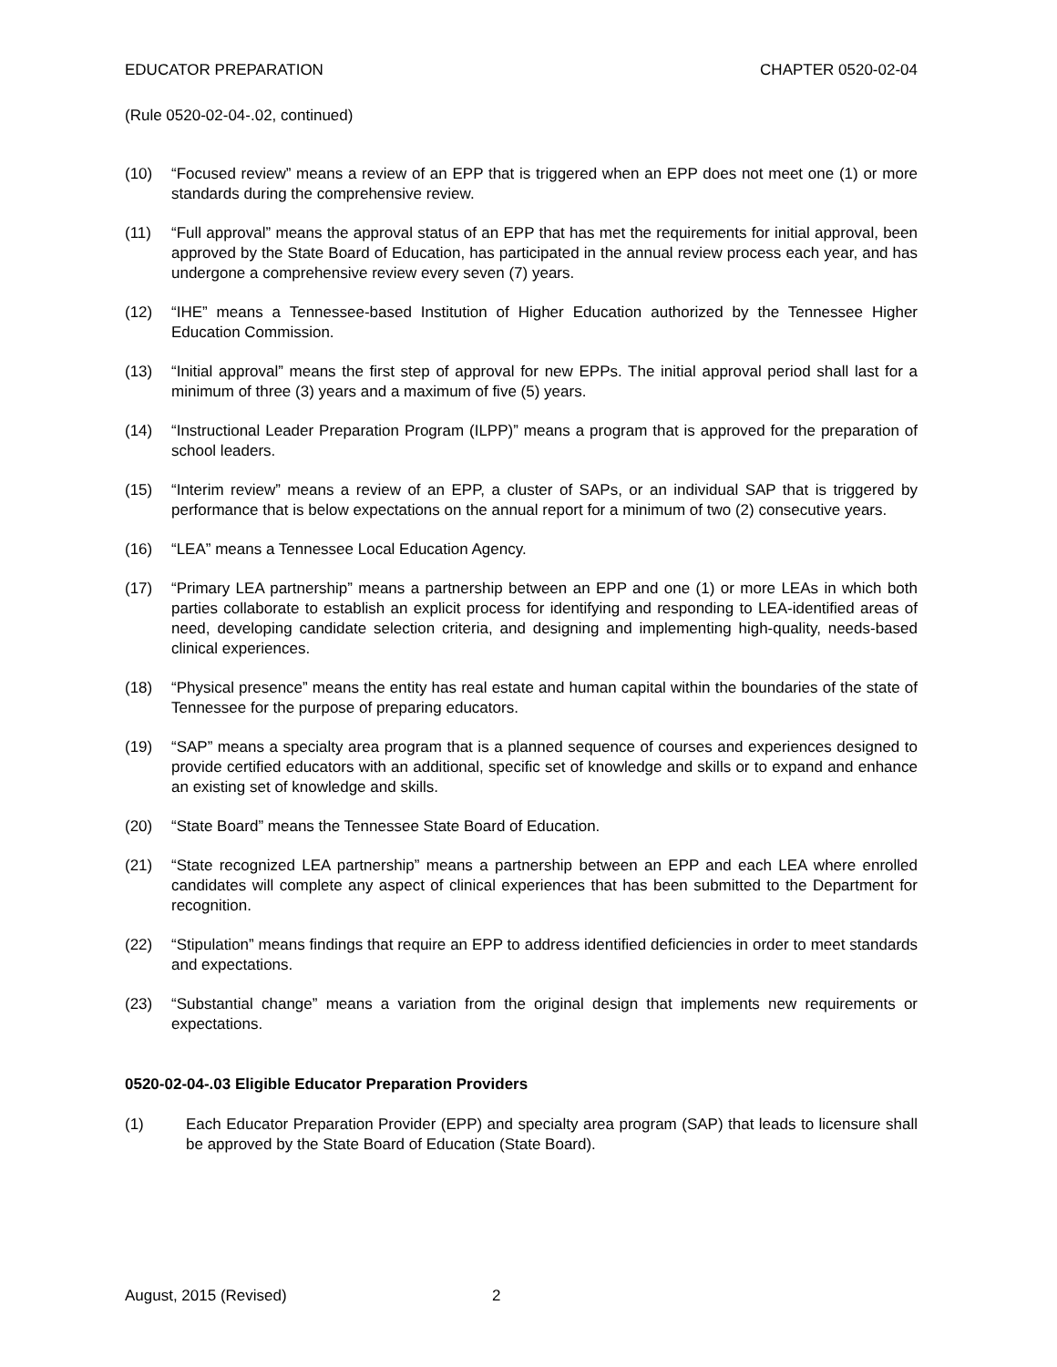EDUCATOR PREPARATION CHAPTER 0520-02-04
(Rule 0520-02-04-.02, continued)
(10) “Focused review” means a review of an EPP that is triggered when an EPP does not meet one (1) or more standards during the comprehensive review.
(11) “Full approval” means the approval status of an EPP that has met the requirements for initial approval, been approved by the State Board of Education, has participated in the annual review process each year, and has undergone a comprehensive review every seven (7) years.
(12) “IHE” means a Tennessee-based Institution of Higher Education authorized by the Tennessee Higher Education Commission.
(13) “Initial approval” means the first step of approval for new EPPs. The initial approval period shall last for a minimum of three (3) years and a maximum of five (5) years.
(14) “Instructional Leader Preparation Program (ILPP)” means a program that is approved for the preparation of school leaders.
(15) “Interim review” means a review of an EPP, a cluster of SAPs, or an individual SAP that is triggered by performance that is below expectations on the annual report for a minimum of two (2) consecutive years.
(16) “LEA” means a Tennessee Local Education Agency.
(17) “Primary LEA partnership” means a partnership between an EPP and one (1) or more LEAs in which both parties collaborate to establish an explicit process for identifying and responding to LEA-identified areas of need, developing candidate selection criteria, and designing and implementing high-quality, needs-based clinical experiences.
(18) “Physical presence” means the entity has real estate and human capital within the boundaries of the state of Tennessee for the purpose of preparing educators.
(19) “SAP” means a specialty area program that is a planned sequence of courses and experiences designed to provide certified educators with an additional, specific set of knowledge and skills or to expand and enhance an existing set of knowledge and skills.
(20) “State Board” means the Tennessee State Board of Education.
(21) “State recognized LEA partnership” means a partnership between an EPP and each LEA where enrolled candidates will complete any aspect of clinical experiences that has been submitted to the Department for recognition.
(22) “Stipulation” means findings that require an EPP to address identified deficiencies in order to meet standards and expectations.
(23) “Substantial change” means a variation from the original design that implements new requirements or expectations.
0520-02-04-.03 Eligible Educator Preparation Providers
(1) Each Educator Preparation Provider (EPP) and specialty area program (SAP) that leads to licensure shall be approved by the State Board of Education (State Board).
August, 2015 (Revised) 2